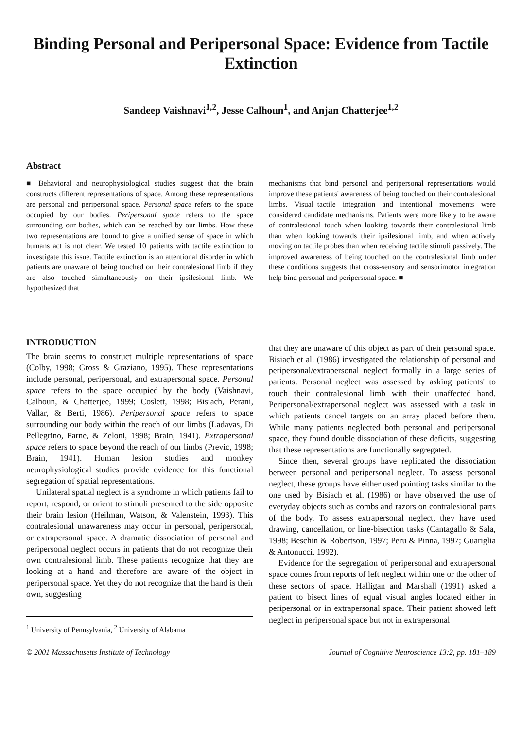Binding Personal and Peripersonal Space: Evidence from Tactile Extinction
Sandeep Vaishnavi<sup>1,2</sup>, Jesse Calhoun<sup>1</sup>, and Anjan Chatterjee<sup>1,2</sup>
Abstract
■ Behavioral and neurophysiological studies suggest that the brain constructs different representations of space. Among these representations are personal and peripersonal space. Personal space refers to the space occupied by our bodies. Peripersonal space refers to the space surrounding our bodies, which can be reached by our limbs. How these two representations are bound to give a unified sense of space in which humans act is not clear. We tested 10 patients with tactile extinction to investigate this issue. Tactile extinction is an attentional disorder in which patients are unaware of being touched on their contralesional limb if they are also touched simultaneously on their ipsilesional limb. We hypothesized that
mechanisms that bind personal and peripersonal representations would improve these patients' awareness of being touched on their contralesional limbs. Visual–tactile integration and intentional movements were considered candidate mechanisms. Patients were more likely to be aware of contralesional touch when looking towards their contralesional limb than when looking towards their ipsilesional limb, and when actively moving on tactile probes than when receiving tactile stimuli passively. The improved awareness of being touched on the contralesional limb under these conditions suggests that cross-sensory and sensorimotor integration help bind personal and peripersonal space. ■
INTRODUCTION
The brain seems to construct multiple representations of space (Colby, 1998; Gross & Graziano, 1995). These representations include personal, peripersonal, and extrapersonal space. Personal space refers to the space occupied by the body (Vaishnavi, Calhoun, & Chatterjee, 1999; Coslett, 1998; Bisiach, Perani, Vallar, & Berti, 1986). Peripersonal space refers to space surrounding our body within the reach of our limbs (Ladavas, Di Pellegrino, Farne, & Zeloni, 1998; Brain, 1941). Extrapersonal space refers to space beyond the reach of our limbs (Previc, 1998; Brain, 1941). Human lesion studies and monkey neurophysiological studies provide evidence for this functional segregation of spatial representations.
Unilateral spatial neglect is a syndrome in which patients fail to report, respond, or orient to stimuli presented to the side opposite their brain lesion (Heilman, Watson, & Valenstein, 1993). This contralesional unawareness may occur in personal, peripersonal, or extrapersonal space. A dramatic dissociation of personal and peripersonal neglect occurs in patients that do not recognize their own contralesional limb. These patients recognize that they are looking at a hand and therefore are aware of the object in peripersonal space. Yet they do not recognize that the hand is their own, suggesting
<sup>1</sup> University of Pennsylvania, <sup>2</sup> University of Alabama
that they are unaware of this object as part of their personal space. Bisiach et al. (1986) investigated the relationship of personal and peripersonal/extrapersonal neglect formally in a large series of patients. Personal neglect was assessed by asking patients' to touch their contralesional limb with their unaffected hand. Peripersonal/extrapersonal neglect was assessed with a task in which patients cancel targets on an array placed before them. While many patients neglected both personal and peripersonal space, they found double dissociation of these deficits, suggesting that these representations are functionally segregated.
Since then, several groups have replicated the dissociation between personal and peripersonal neglect. To assess personal neglect, these groups have either used pointing tasks similar to the one used by Bisiach et al. (1986) or have observed the use of everyday objects such as combs and razors on contralesional parts of the body. To assess extrapersonal neglect, they have used drawing, cancellation, or line-bisection tasks (Cantagallo & Sala, 1998; Beschin & Robertson, 1997; Peru & Pinna, 1997; Guariglia & Antonucci, 1992).
Evidence for the segregation of peripersonal and extrapersonal space comes from reports of left neglect within one or the other of these sectors of space. Halligan and Marshall (1991) asked a patient to bisect lines of equal visual angles located either in peripersonal or in extrapersonal space. Their patient showed left neglect in peripersonal space but not in extrapersonal
© 2001 Massachusetts Institute of Technology Journal of Cognitive Neuroscience 13:2, pp. 181–189